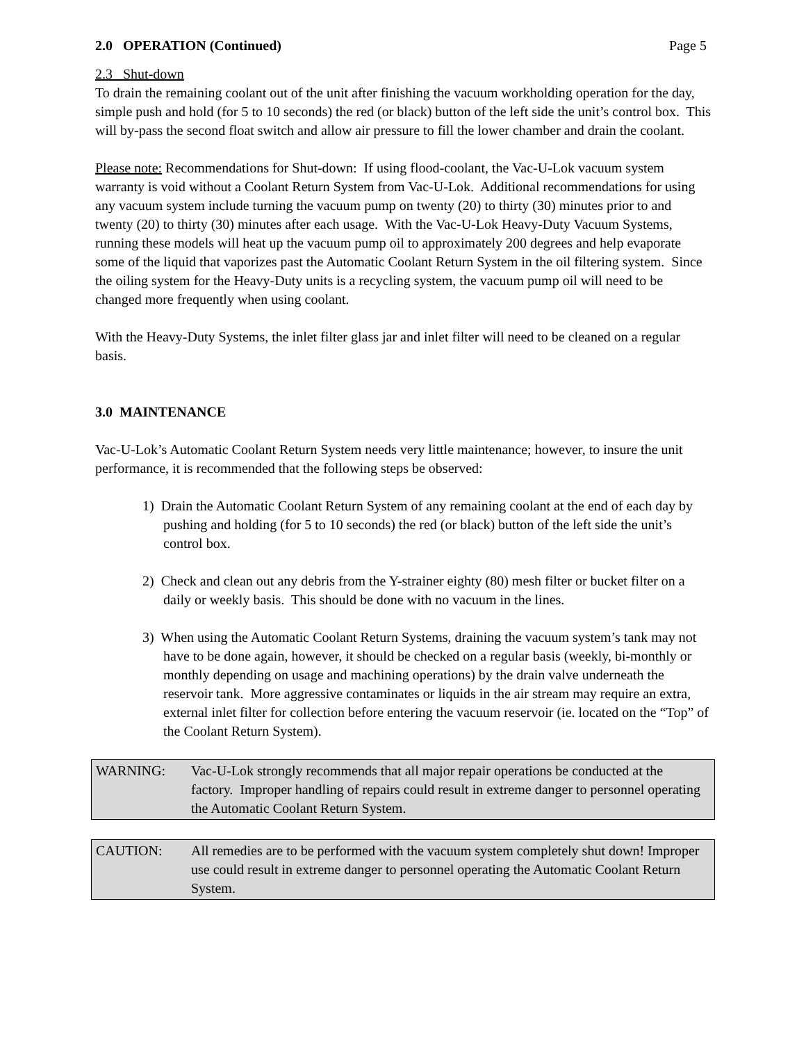2.0 OPERATION (Continued) Page 5
2.3 Shut-down
To drain the remaining coolant out of the unit after finishing the vacuum workholding operation for the day, simple push and hold (for 5 to 10 seconds) the red (or black) button of the left side the unit’s control box. This will by-pass the second float switch and allow air pressure to fill the lower chamber and drain the coolant.
Please note: Recommendations for Shut-down: If using flood-coolant, the Vac-U-Lok vacuum system warranty is void without a Coolant Return System from Vac-U-Lok. Additional recommendations for using any vacuum system include turning the vacuum pump on twenty (20) to thirty (30) minutes prior to and twenty (20) to thirty (30) minutes after each usage. With the Vac-U-Lok Heavy-Duty Vacuum Systems, running these models will heat up the vacuum pump oil to approximately 200 degrees and help evaporate some of the liquid that vaporizes past the Automatic Coolant Return System in the oil filtering system. Since the oiling system for the Heavy-Duty units is a recycling system, the vacuum pump oil will need to be changed more frequently when using coolant.
With the Heavy-Duty Systems, the inlet filter glass jar and inlet filter will need to be cleaned on a regular basis.
3.0 MAINTENANCE
Vac-U-Lok’s Automatic Coolant Return System needs very little maintenance; however, to insure the unit performance, it is recommended that the following steps be observed:
1) Drain the Automatic Coolant Return System of any remaining coolant at the end of each day by pushing and holding (for 5 to 10 seconds) the red (or black) button of the left side the unit’s control box.
2) Check and clean out any debris from the Y-strainer eighty (80) mesh filter or bucket filter on a daily or weekly basis. This should be done with no vacuum in the lines.
3) When using the Automatic Coolant Return Systems, draining the vacuum system’s tank may not have to be done again, however, it should be checked on a regular basis (weekly, bi-monthly or monthly depending on usage and machining operations) by the drain valve underneath the reservoir tank. More aggressive contaminates or liquids in the air stream may require an extra, external inlet filter for collection before entering the vacuum reservoir (ie. located on the “Top” of the Coolant Return System).
WARNING: Vac-U-Lok strongly recommends that all major repair operations be conducted at the factory. Improper handling of repairs could result in extreme danger to personnel operating the Automatic Coolant Return System.
CAUTION: All remedies are to be performed with the vacuum system completely shut down! Improper use could result in extreme danger to personnel operating the Automatic Coolant Return System.